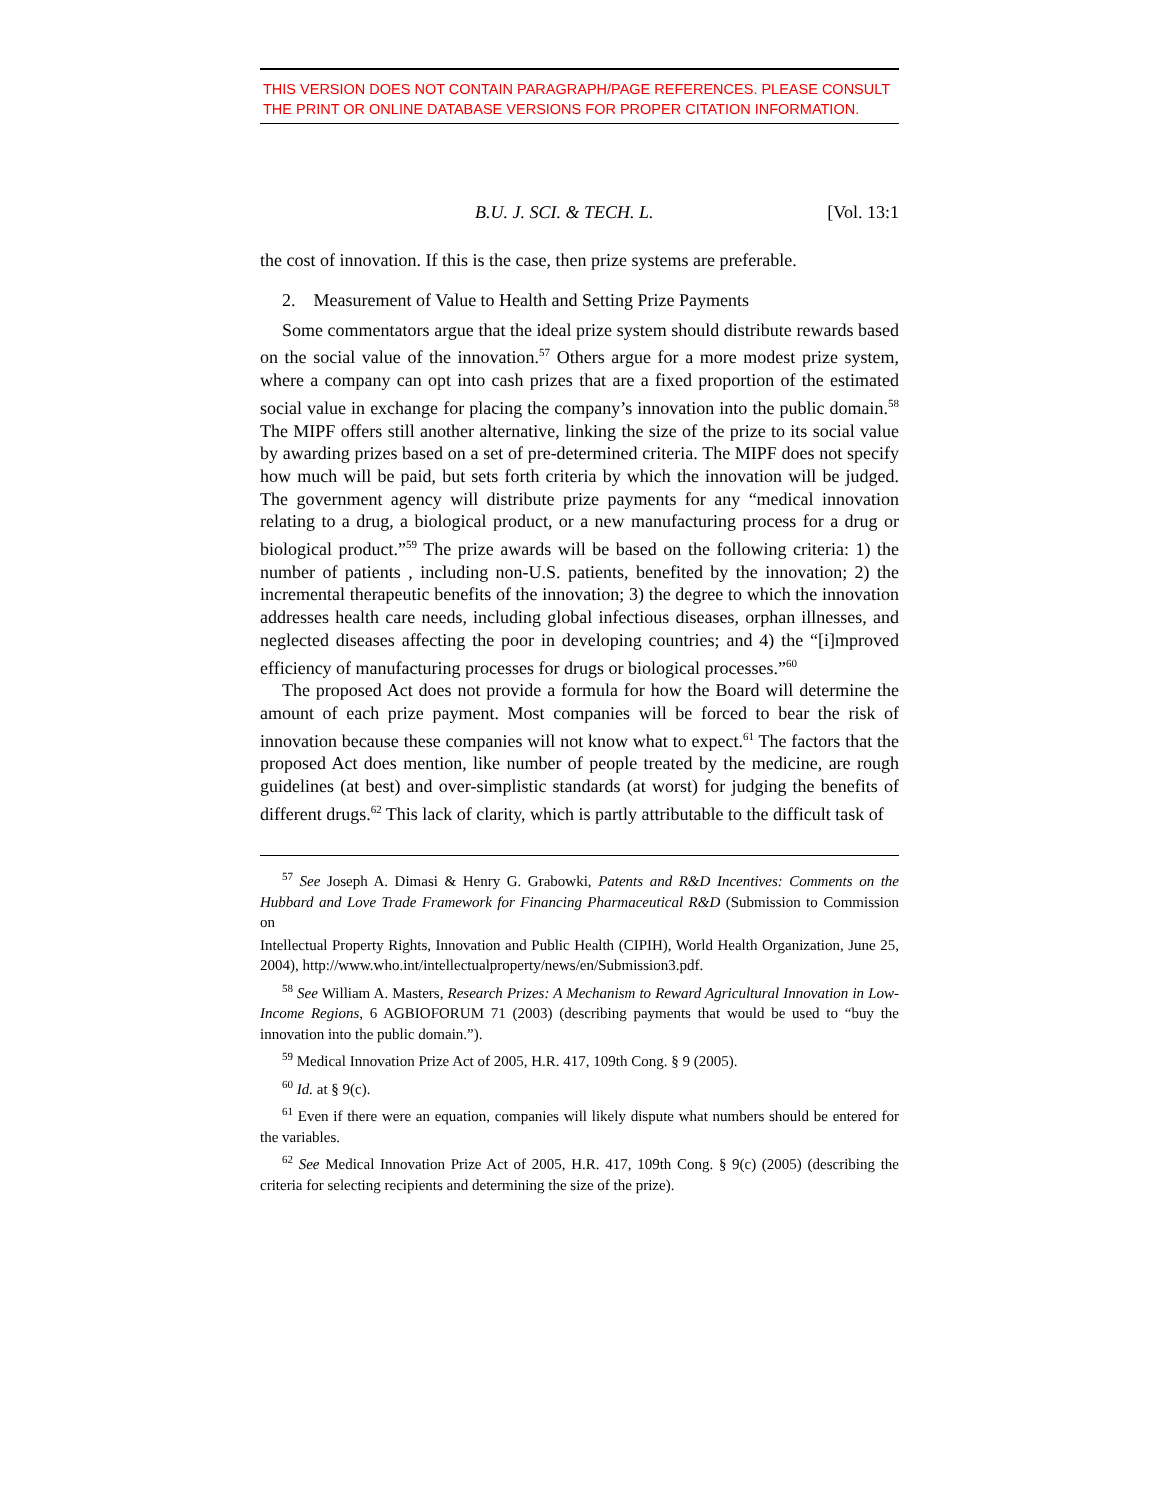THIS VERSION DOES NOT CONTAIN PARAGRAPH/PAGE REFERENCES. PLEASE CONSULT THE PRINT OR ONLINE DATABASE VERSIONS FOR PROPER CITATION INFORMATION.
B.U. J. SCI. & TECH. L. [Vol. 13:1
the cost of innovation. If this is the case, then prize systems are preferable.
2. Measurement of Value to Health and Setting Prize Payments
Some commentators argue that the ideal prize system should distribute rewards based on the social value of the innovation.<sup>57</sup> Others argue for a more modest prize system, where a company can opt into cash prizes that are a fixed proportion of the estimated social value in exchange for placing the company’s innovation into the public domain.<sup>58</sup> The MIPF offers still another alternative, linking the size of the prize to its social value by awarding prizes based on a set of pre-determined criteria. The MIPF does not specify how much will be paid, but sets forth criteria by which the innovation will be judged. The government agency will distribute prize payments for any “medical innovation relating to a drug, a biological product, or a new manufacturing process for a drug or biological product.”<sup>59</sup> The prize awards will be based on the following criteria: 1) the number of patients , including non-U.S. patients, benefited by the innovation; 2) the incremental therapeutic benefits of the innovation; 3) the degree to which the innovation addresses health care needs, including global infectious diseases, orphan illnesses, and neglected diseases affecting the poor in developing countries; and 4) the “[i]mproved efficiency of manufacturing processes for drugs or biological processes.”<sup>60</sup>
The proposed Act does not provide a formula for how the Board will determine the amount of each prize payment. Most companies will be forced to bear the risk of innovation because these companies will not know what to expect.<sup>61</sup> The factors that the proposed Act does mention, like number of people treated by the medicine, are rough guidelines (at best) and over-simplistic standards (at worst) for judging the benefits of different drugs.<sup>62</sup> This lack of clarity, which is partly attributable to the difficult task of
<sup>57</sup> See Joseph A. Dimasi & Henry G. Grabowki, Patents and R&D Incentives: Comments on the Hubbard and Love Trade Framework for Financing Pharmaceutical R&D (Submission to Commission on
Intellectual Property Rights, Innovation and Public Health (CIPIH), World Health Organization, June 25, 2004), http://www.who.int/intellectualproperty/news/en/Submission3.pdf.
<sup>58</sup> See William A. Masters, Research Prizes: A Mechanism to Reward Agricultural Innovation in Low-Income Regions, 6 AGBIOFORUM 71 (2003) (describing payments that would be used to “buy the innovation into the public domain.”).
<sup>59</sup> Medical Innovation Prize Act of 2005, H.R. 417, 109th Cong. § 9 (2005).
<sup>60</sup> Id. at § 9(c).
<sup>61</sup> Even if there were an equation, companies will likely dispute what numbers should be entered for the variables.
<sup>62</sup> See Medical Innovation Prize Act of 2005, H.R. 417, 109th Cong. § 9(c) (2005) (describing the criteria for selecting recipients and determining the size of the prize).